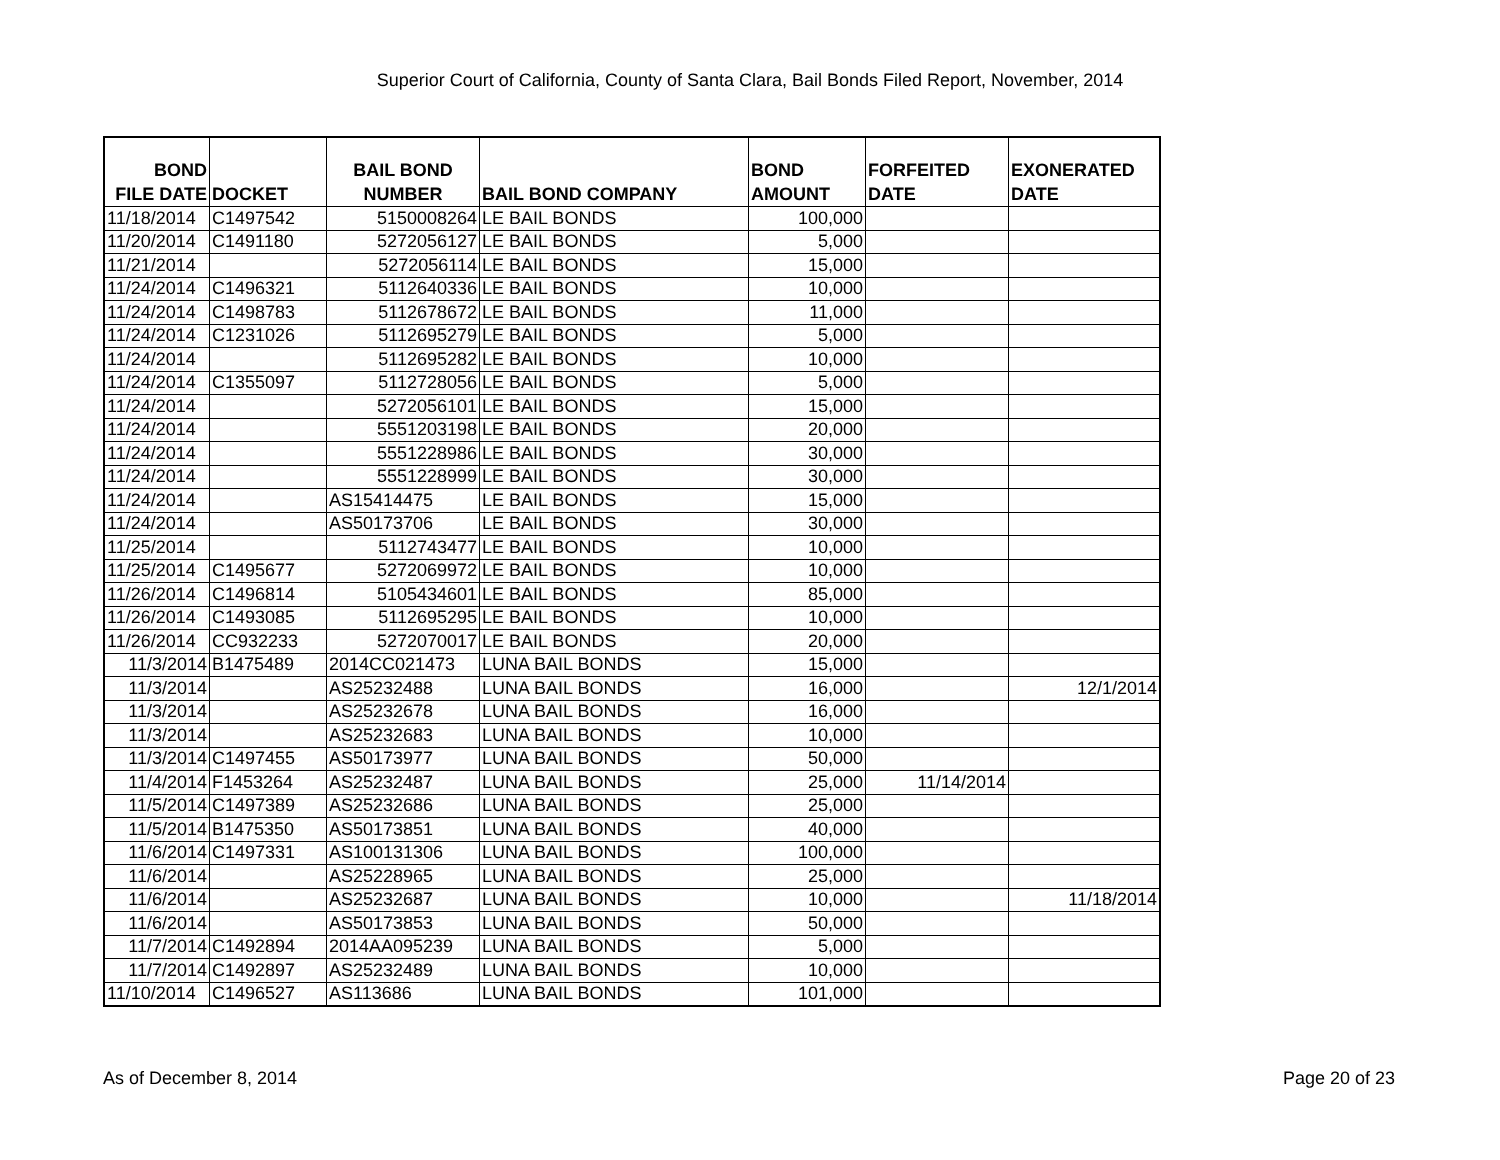Superior Court of California, County of Santa Clara, Bail Bonds Filed Report, November, 2014
| BOND FILE DATE | DOCKET | BAIL BOND NUMBER | BAIL BOND COMPANY | BOND AMOUNT | FORFEITED DATE | EXONERATED DATE |
| --- | --- | --- | --- | --- | --- | --- |
| 11/18/2014 | C1497542 | 5150008264 | LE BAIL BONDS | 100,000 | | |
| 11/20/2014 | C1491180 | 5272056127 | LE BAIL BONDS | 5,000 | | |
| 11/21/2014 | | 5272056114 | LE BAIL BONDS | 15,000 | | |
| 11/24/2014 | C1496321 | 5112640336 | LE BAIL BONDS | 10,000 | | |
| 11/24/2014 | C1498783 | 5112678672 | LE BAIL BONDS | 11,000 | | |
| 11/24/2014 | C1231026 | 5112695279 | LE BAIL BONDS | 5,000 | | |
| 11/24/2014 | | 5112695282 | LE BAIL BONDS | 10,000 | | |
| 11/24/2014 | C1355097 | 5112728056 | LE BAIL BONDS | 5,000 | | |
| 11/24/2014 | | 5272056101 | LE BAIL BONDS | 15,000 | | |
| 11/24/2014 | | 5551203198 | LE BAIL BONDS | 20,000 | | |
| 11/24/2014 | | 5551228986 | LE BAIL BONDS | 30,000 | | |
| 11/24/2014 | | 5551228999 | LE BAIL BONDS | 30,000 | | |
| 11/24/2014 | | AS15414475 | LE BAIL BONDS | 15,000 | | |
| 11/24/2014 | | AS50173706 | LE BAIL BONDS | 30,000 | | |
| 11/25/2014 | | 5112743477 | LE BAIL BONDS | 10,000 | | |
| 11/25/2014 | C1495677 | 5272069972 | LE BAIL BONDS | 10,000 | | |
| 11/26/2014 | C1496814 | 5105434601 | LE BAIL BONDS | 85,000 | | |
| 11/26/2014 | C1493085 | 5112695295 | LE BAIL BONDS | 10,000 | | |
| 11/26/2014 | CC932233 | 5272070017 | LE BAIL BONDS | 20,000 | | |
| 11/3/2014 | B1475489 | 2014CC021473 | LUNA BAIL BONDS | 15,000 | | |
| 11/3/2014 | | AS25232488 | LUNA BAIL BONDS | 16,000 | | 12/1/2014 |
| 11/3/2014 | | AS25232678 | LUNA BAIL BONDS | 16,000 | | |
| 11/3/2014 | | AS25232683 | LUNA BAIL BONDS | 10,000 | | |
| 11/3/2014 | C1497455 | AS50173977 | LUNA BAIL BONDS | 50,000 | | |
| 11/4/2014 | F1453264 | AS25232487 | LUNA BAIL BONDS | 25,000 | 11/14/2014 | |
| 11/5/2014 | C1497389 | AS25232686 | LUNA BAIL BONDS | 25,000 | | |
| 11/5/2014 | B1475350 | AS50173851 | LUNA BAIL BONDS | 40,000 | | |
| 11/6/2014 | C1497331 | AS100131306 | LUNA BAIL BONDS | 100,000 | | |
| 11/6/2014 | | AS25228965 | LUNA BAIL BONDS | 25,000 | | |
| 11/6/2014 | | AS25232687 | LUNA BAIL BONDS | 10,000 | | 11/18/2014 |
| 11/6/2014 | | AS50173853 | LUNA BAIL BONDS | 50,000 | | |
| 11/7/2014 | C1492894 | 2014AA095239 | LUNA BAIL BONDS | 5,000 | | |
| 11/7/2014 | C1492897 | AS25232489 | LUNA BAIL BONDS | 10,000 | | |
| 11/10/2014 | C1496527 | AS113686 | LUNA BAIL BONDS | 101,000 | | |
As of December 8, 2014 Page 20 of 23